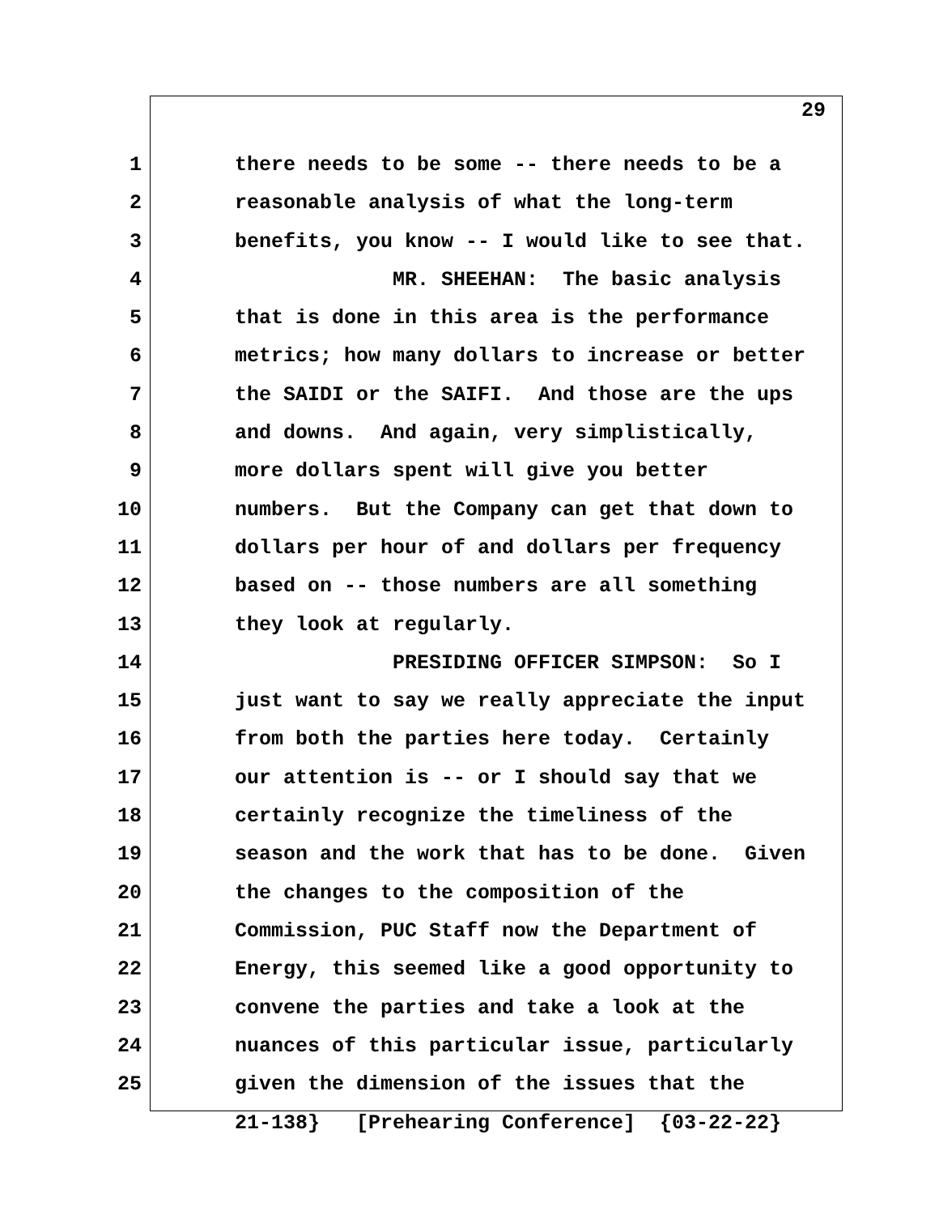29
1 there needs to be some -- there needs to be a
2 reasonable analysis of what the long-term
3 benefits, you know -- I would like to see that.
4 MR. SHEEHAN: The basic analysis
5 that is done in this area is the performance
6 metrics; how many dollars to increase or better
7 the SAIDI or the SAIFI. And those are the ups
8 and downs. And again, very simplistically,
9 more dollars spent will give you better
10 numbers. But the Company can get that down to
11 dollars per hour of and dollars per frequency
12 based on -- those numbers are all something
13 they look at regularly.
14 PRESIDING OFFICER SIMPSON: So I
15 just want to say we really appreciate the input
16 from both the parties here today. Certainly
17 our attention is -- or I should say that we
18 certainly recognize the timeliness of the
19 season and the work that has to be done. Given
20 the changes to the composition of the
21 Commission, PUC Staff now the Department of
22 Energy, this seemed like a good opportunity to
23 convene the parties and take a look at the
24 nuances of this particular issue, particularly
25 given the dimension of the issues that the
21-138} [Prehearing Conference] {03-22-22}